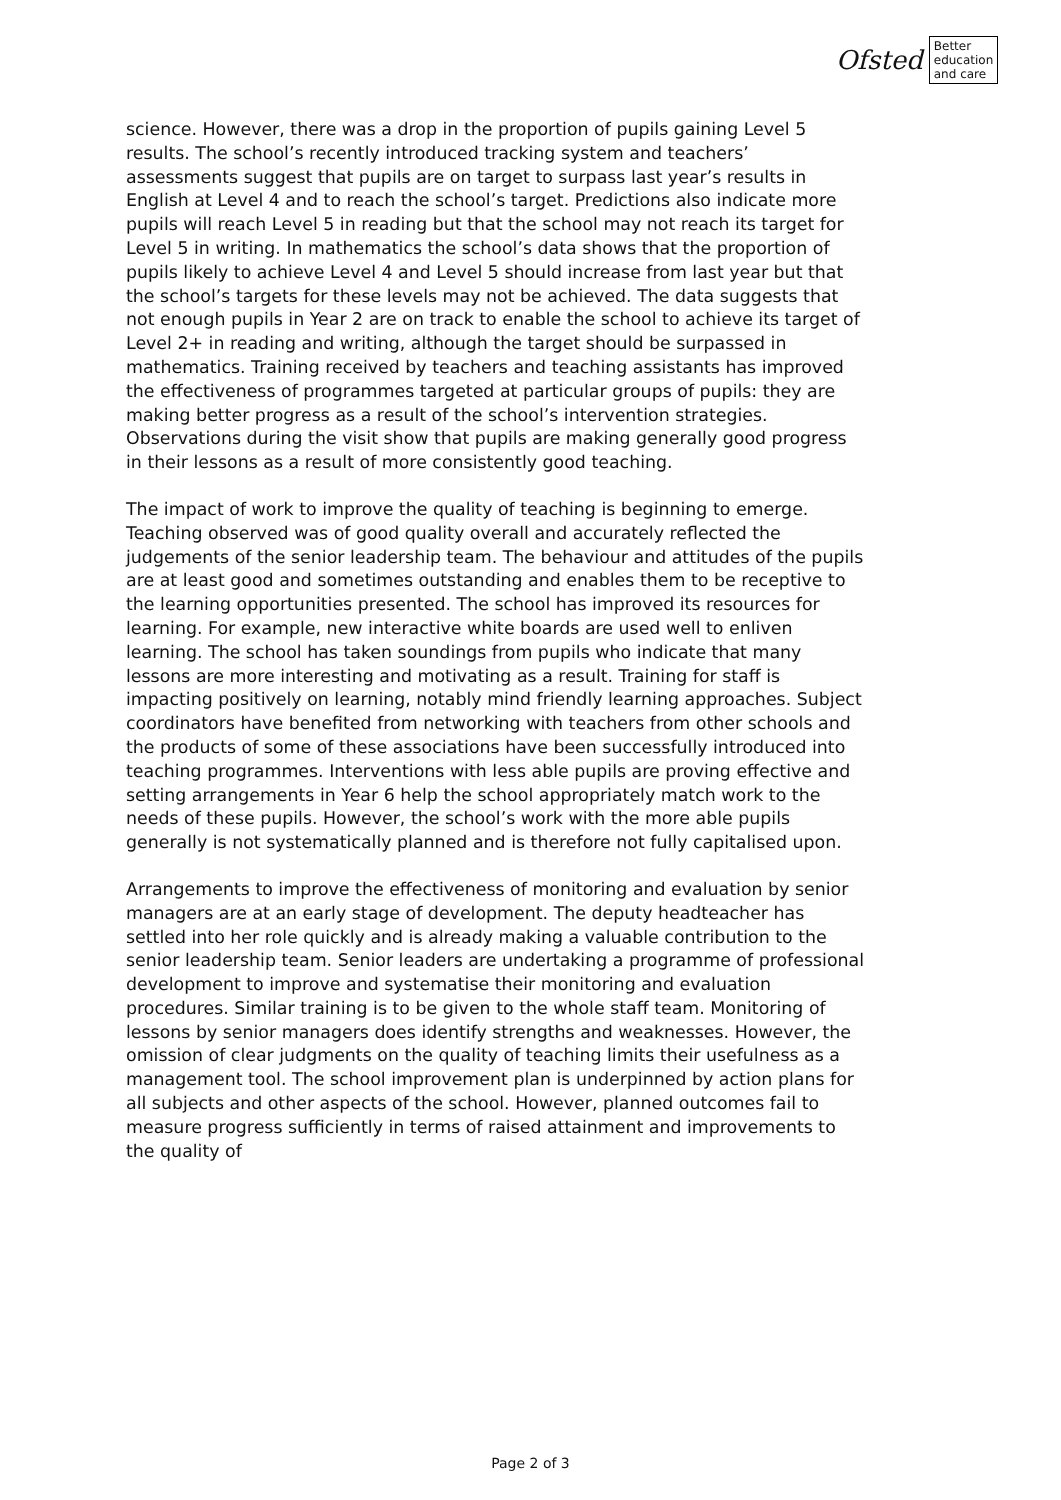Ofsted
Better
education
and care
science. However, there was a drop in the proportion of pupils gaining Level 5 results. The school’s recently introduced tracking system and teachers’ assessments suggest that pupils are on target to surpass last year’s results in English at Level 4 and to reach the school’s target. Predictions also indicate more pupils will reach Level 5 in reading but that the school may not reach its target for Level 5 in writing. In mathematics the school’s data shows that the proportion of pupils likely to achieve Level 4 and Level 5 should increase from last year but that the school’s targets for these levels may not be achieved. The data suggests that not enough pupils in Year 2 are on track to enable the school to achieve its target of Level 2+ in reading and writing, although the target should be surpassed in mathematics. Training received by teachers and teaching assistants has improved the effectiveness of programmes targeted at particular groups of pupils: they are making better progress as a result of the school’s intervention strategies. Observations during the visit show that pupils are making generally good progress in their lessons as a result of more consistently good teaching.
The impact of work to improve the quality of teaching is beginning to emerge. Teaching observed was of good quality overall and accurately reflected the judgements of the senior leadership team. The behaviour and attitudes of the pupils are at least good and sometimes outstanding and enables them to be receptive to the learning opportunities presented. The school has improved its resources for learning. For example, new interactive white boards are used well to enliven learning. The school has taken soundings from pupils who indicate that many lessons are more interesting and motivating as a result. Training for staff is impacting positively on learning, notably mind friendly learning approaches. Subject coordinators have benefited from networking with teachers from other schools and the products of some of these associations have been successfully introduced into teaching programmes. Interventions with less able pupils are proving effective and setting arrangements in Year 6 help the school appropriately match work to the needs of these pupils. However, the school’s work with the more able pupils generally is not systematically planned and is therefore not fully capitalised upon.
Arrangements to improve the effectiveness of monitoring and evaluation by senior managers are at an early stage of development. The deputy headteacher has settled into her role quickly and is already making a valuable contribution to the senior leadership team. Senior leaders are undertaking a programme of professional development to improve and systematise their monitoring and evaluation procedures. Similar training is to be given to the whole staff team. Monitoring of lessons by senior managers does identify strengths and weaknesses. However, the omission of clear judgments on the quality of teaching limits their usefulness as a management tool. The school improvement plan is underpinned by action plans for all subjects and other aspects of the school. However, planned outcomes fail to measure progress sufficiently in terms of raised attainment and improvements to the quality of
Page 2 of 3